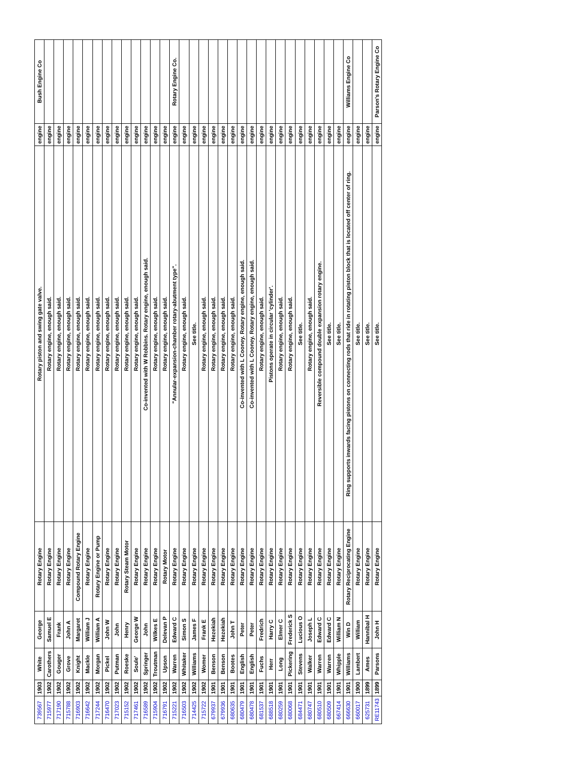| 739567 | 1903 | White | George | Rotary Engine | Rotary piston and swing gate valve. | engine | Bush Engine Co |
| 715977 | 1902 | Carothers | Samuel E | Rotary Engine | Rotary engine, enough said. | engine | |
| 717190 | 1902 | Gouger | Frank | Rotary Engine | Rotary engine, enough said. | engine | |
| 715788 | 1902 | Grove | John A | Rotary Engine | Rotary engine, enough said. | engine | |
| 716903 | 1902 | Knight | Margaret | Compound Rotary Engine | Rotary engine, enough said. | engine | |
| 716642 | 1902 | Mackle | William J | Rotary Engine | Rotary engine, enough said. | engine | |
| 717244 | 1902 | Morgan | William A | Rotary Engine or Pump | Rotary engine, enough said. | engine | |
| 716470 | 1902 | Pickel | John W | Rotary Engine | Rotary engine, enough said. | engine | |
| 717023 | 1902 | Putman | John | Rotary Engine | Rotary engine, enough said. | engine | |
| 715152 | 1902 | Roeske | Henry | Rotary Steam Motor | Rotary engine, enough said. | engine | |
| 717461 | 1902 | Soule' | George W | Rotary Engine | Rotary engine, enough said. | engine | |
| 716589 | 1902 | Springer | John | Rotary Engine | Co-invented with W Robbins. Rotary engine, enough said. | engine | |
| 715904 | 1902 | Troutman | Wilkes E | Rotary Engine | Rotary engine, enough said. | engine | |
| 716791 | 1902 | Upson | Delevan P | Rotary Motor | Rotary engine, enough said. | engine | |
| 715221 | 1902 | Warren | Edward C | Rotary Engine | "Annular-expansion-chamber rotary-abutment type". | engine | Rotary Engine Co. |
| 716503 | 1902 | Whitaker | Simon S | Rotary Engine | Rotary engine, enough said. | engine | |
| 714425 | 1902 | Williams | James F | Rotary Engine | See title. | engine | |
| 715722 | 1902 | Womer | Frank E | Rotary Engine | Rotary engine, enough said. | engine | |
| 679937 | 1901 | Benson | Hezekiah | Rotary Engine | Rotary engine, enough said. | engine | |
| 679936 | 1901 | Benson | Hezekiah | Rotary Engine | Rotary engine, enough said. | engine | |
| 680635 | 1901 | Bootes | John T | Rotary Engine | Rotary engine, enough said. | engine | |
| 680479 | 1901 | English | Peter | Rotary Engine | Co-invented with L Cooney. Rotary engine, enough said. | engine | |
| 680478 | 1901 | English | Peter | Rotary Engine | Co-invented with L Cooney. Rotary engine, enough said. | engine | |
| 681537 | 1901 | Fuchs | Fredrich | Rotary Engine | Rotary engine, enough said. | engine | |
| 688518 | 1901 | Herr | Harry C | Rotary Engine | Pistons operate in circular 'cylinder'. | engine | |
| 680259 | 1901 | Long | Elmer C | Rotary Engine | Rotary engine, enough said. | engine | |
| 680068 | 1901 | Pickering | Frederick S | Rotary Engine | Rotary engine, enough said. | engine | |
| 684471 | 1901 | Stevens | Lucious O | Rotary Engine | See title. | engine | |
| 680747 | 1901 | Walker | Joseph L | Rotary Engine | Rotary engine, enough said. | engine | |
| 680510 | 1901 | Warren | Edward C | Rotary Engine | Reversible compound double expansion rotary engine. | engine | |
| 680509 | 1901 | Warren | Edward C | Rotary Engine | See title. | engine | |
| 667414 | 1901 | Whipple | William N | Rotary Engine | See title. | engine | |
| 666630 | 1901 | Williams | Win D | Rotary Reciprocating Engine | Ring supports inwards facing pistons on connecting rods that ride in rotating piston block that is located off center of ring. | engine | Williams Engine Co |
| 660017 | 1900 | Lambert | William | Rotary Engine | See title. | engine | |
| 625731 | 1899 | Ames | Hannibal H | Rotary Engine | See title. | engine | |
| RE11743 | 1899 | Parsons | John H | Rotary Engine | See title. | engine | Parson's Rotary Engine Co |